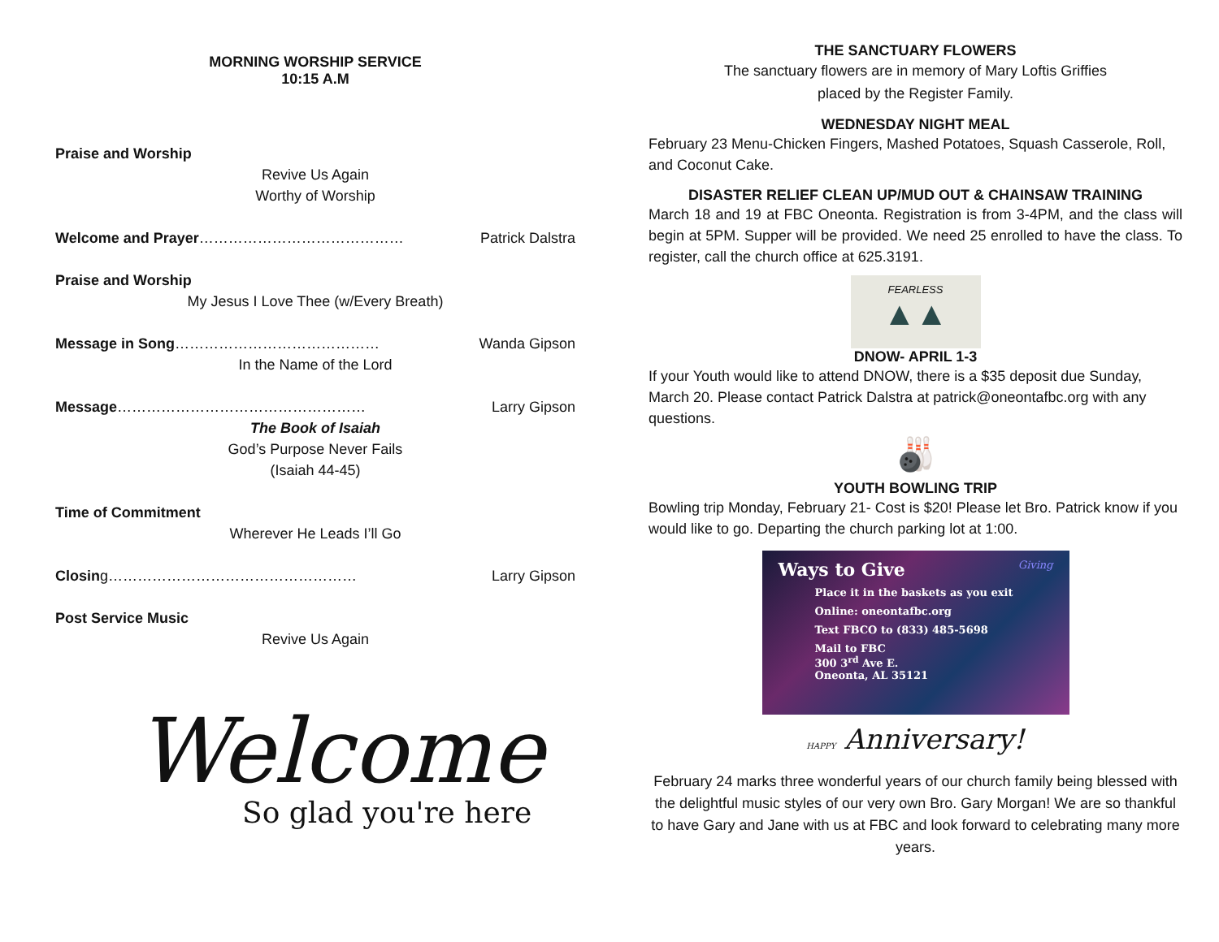MORNING WORSHIP SERVICE
10:15 A.M
Praise and Worship
Revive Us Again
Worthy of Worship
Welcome and Prayer…………………………………… Patrick Dalstra
Praise and Worship
My Jesus I Love Thee (w/Every Breath)
Message in Song…………………………………… Wanda Gipson
In the Name of the Lord
Message…………………………………………… Larry Gipson
The Book of Isaiah
God’s Purpose Never Fails
(Isaiah 44-45)
Time of Commitment
Wherever He Leads I’ll Go
Closing…………………………………………… Larry Gipson
Post Service Music
Revive Us Again
Welcome
So glad you're here
THE SANCTUARY FLOWERS
The sanctuary flowers are in memory of Mary Loftis Griffies
placed by the Register Family.
WEDNESDAY NIGHT MEAL
February 23 Menu-Chicken Fingers, Mashed Potatoes, Squash Casserole, Roll, and Coconut Cake.
DISASTER RELIEF CLEAN UP/MUD OUT & CHAINSAW TRAINING
March 18 and 19 at FBC Oneonta. Registration is from 3-4PM, and the class will begin at 5PM. Supper will be provided. We need 25 enrolled to have the class. To register, call the church office at 625.3191.
FEARLESS
▲▲
DNOW- APRIL 1-3
If your Youth would like to attend DNOW, there is a $35 deposit due Sunday, March 20. Please contact Patrick Dalstra at patrick@oneontafbc.org with any questions.
🎳
YOUTH BOWLING TRIP
Bowling trip Monday, February 21- Cost is $20! Please let Bro. Patrick know if you would like to go. Departing the church parking lot at 1:00.
Ways to Give Giving
Place it in the baskets as you exit
Online: oneontafbc.org
Text FBCO to (833) 485-5698
Mail to FBC
300 3<sup>rd</sup> Ave E.
Oneonta, AL 35121
HAPPY Anniversary!
February 24 marks three wonderful years of our church family being blessed with the delightful music styles of our very own Bro. Gary Morgan! We are so thankful to have Gary and Jane with us at FBC and look forward to celebrating many more years.